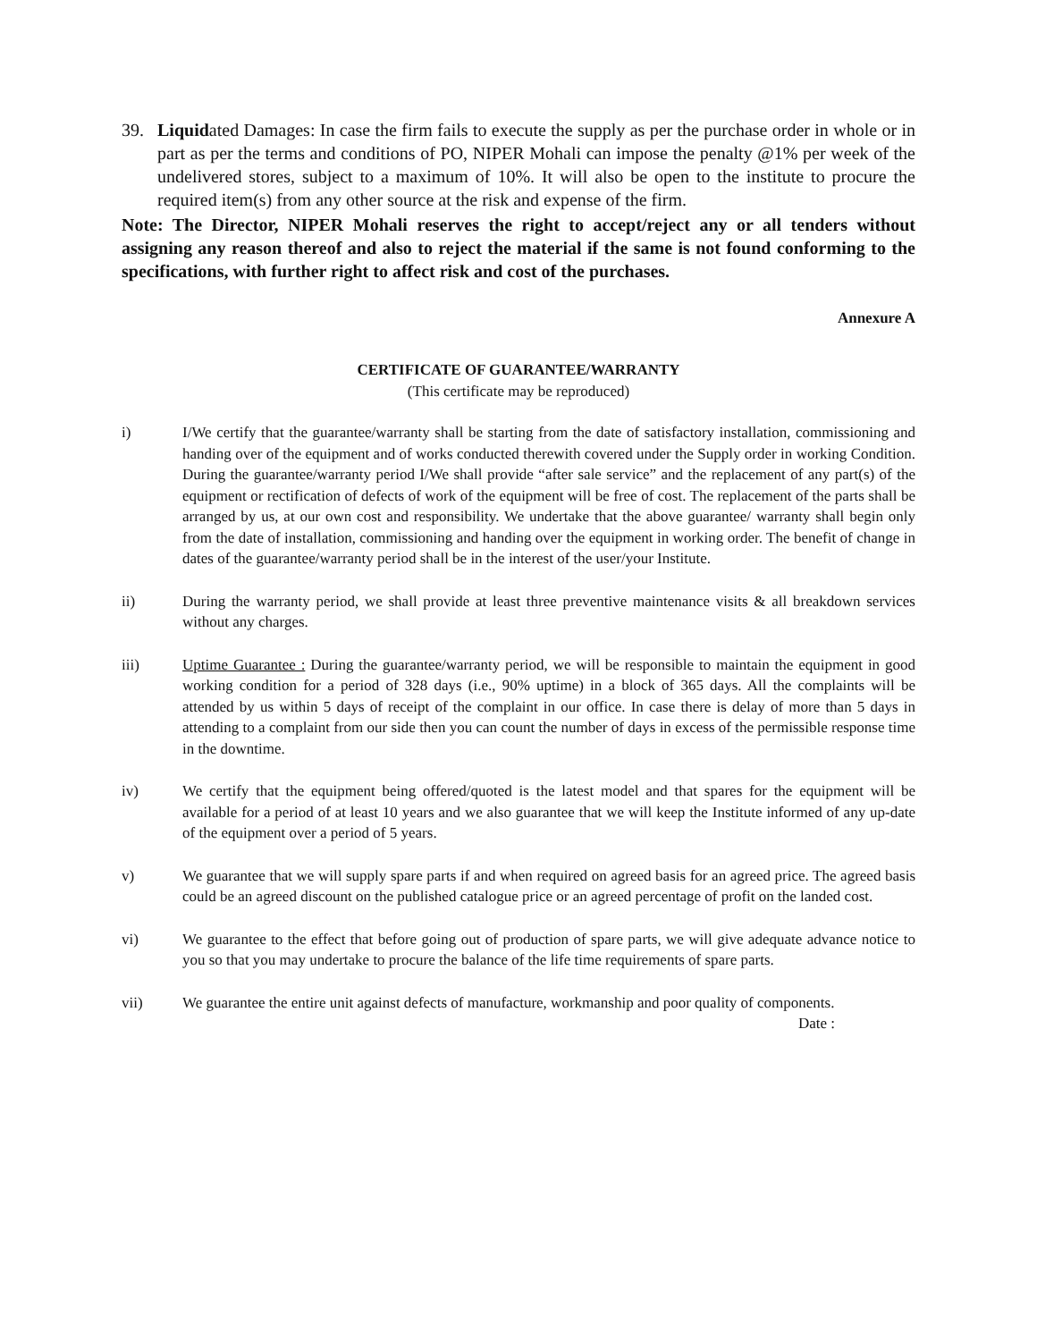39. Liquidated Damages: In case the firm fails to execute the supply as per the purchase order in whole or in part as per the terms and conditions of PO, NIPER Mohali can impose the penalty @1% per week of the undelivered stores, subject to a maximum of 10%. It will also be open to the institute to procure the required item(s) from any other source at the risk and expense of the firm.
Note: The Director, NIPER Mohali reserves the right to accept/reject any or all tenders without assigning any reason thereof and also to reject the material if the same is not found conforming to the specifications, with further right to affect risk and cost of the purchases.
Annexure A
CERTIFICATE OF GUARANTEE/WARRANTY
(This certificate may be reproduced)
i) I/We certify that the guarantee/warranty shall be starting from the date of satisfactory installation, commissioning and handing over of the equipment and of works conducted therewith covered under the Supply order in working Condition. During the guarantee/warranty period I/We shall provide “after sale service” and the replacement of any part(s) of the equipment or rectification of defects of work of the equipment will be free of cost. The replacement of the parts shall be arranged by us, at our own cost and responsibility. We undertake that the above guarantee/ warranty shall begin only from the date of installation, commissioning and handing over the equipment in working order. The benefit of change in dates of the guarantee/warranty period shall be in the interest of the user/your Institute.
ii) During the warranty period, we shall provide at least three preventive maintenance visits & all breakdown services without any charges.
iii) Uptime Guarantee : During the guarantee/warranty period, we will be responsible to maintain the equipment in good working condition for a period of 328 days (i.e., 90% uptime) in a block of 365 days. All the complaints will be attended by us within 5 days of receipt of the complaint in our office. In case there is delay of more than 5 days in attending to a complaint from our side then you can count the number of days in excess of the permissible response time in the downtime.
iv) We certify that the equipment being offered/quoted is the latest model and that spares for the equipment will be available for a period of at least 10 years and we also guarantee that we will keep the Institute informed of any up-date of the equipment over a period of 5 years.
v) We guarantee that we will supply spare parts if and when required on agreed basis for an agreed price. The agreed basis could be an agreed discount on the published catalogue price or an agreed percentage of profit on the landed cost.
vi) We guarantee to the effect that before going out of production of spare parts, we will give adequate advance notice to you so that you may undertake to procure the balance of the life time requirements of spare parts.
vii) We guarantee the entire unit against defects of manufacture, workmanship and poor quality of components.
Date :